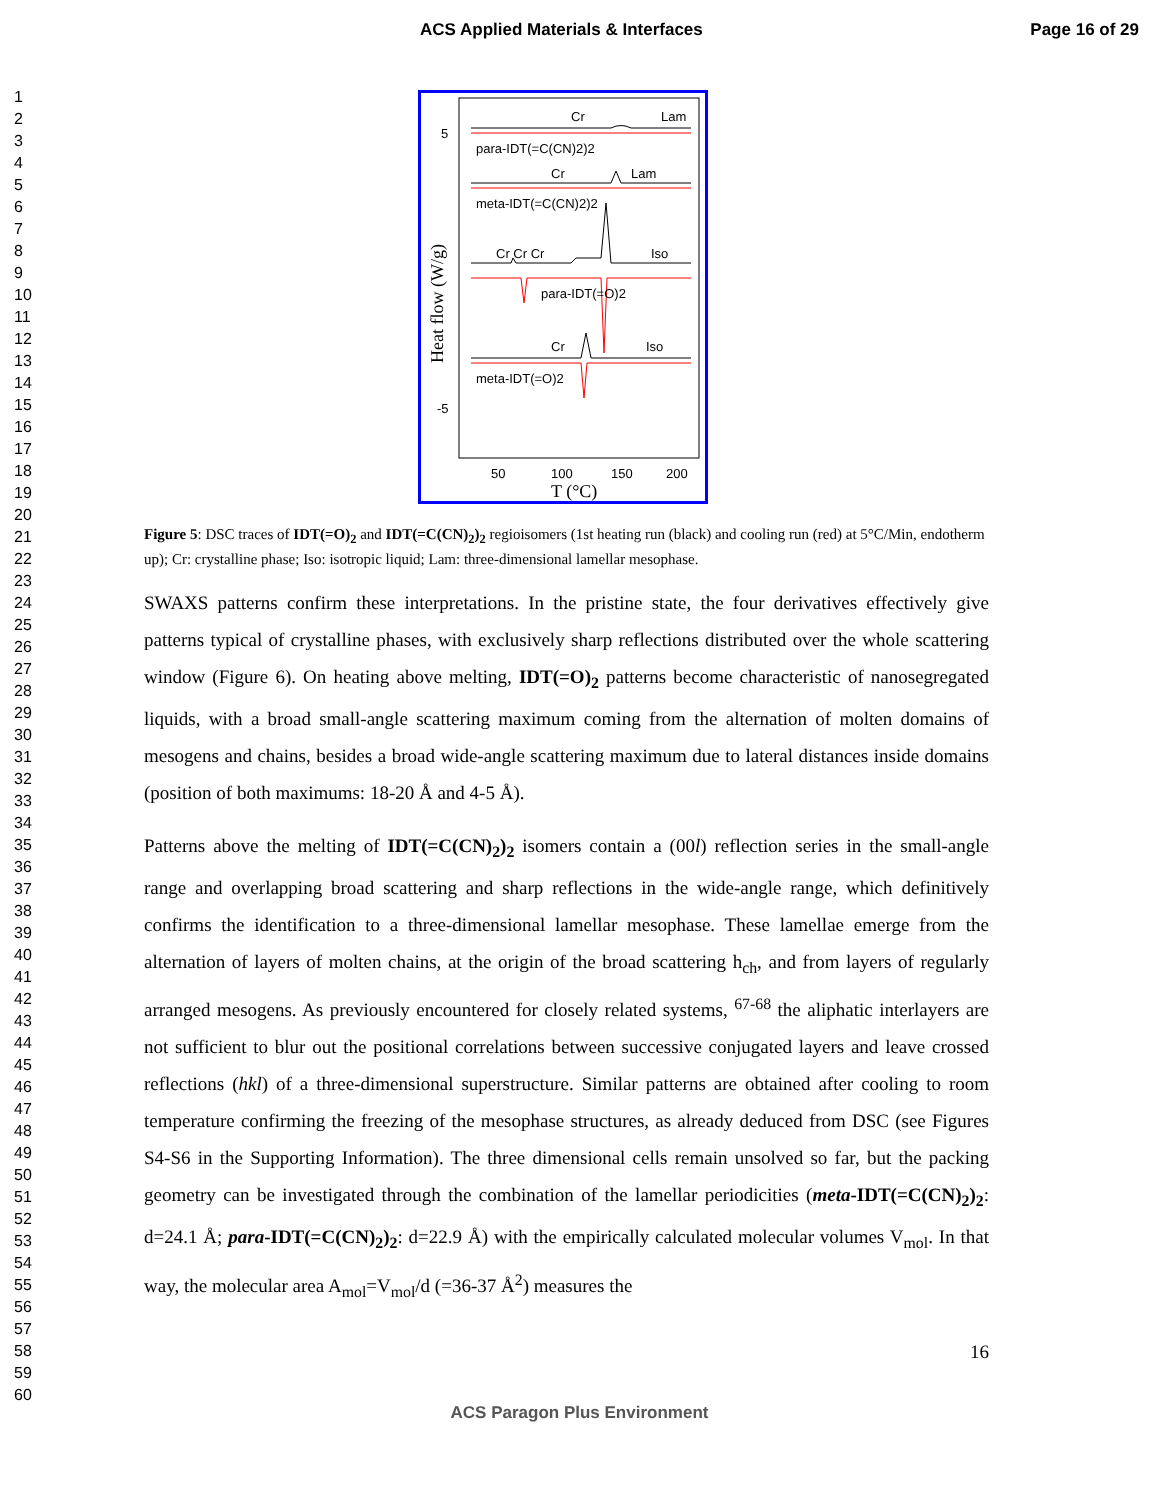ACS Applied Materials & Interfaces Page 16 of 29
1
2
3
4
5
6
7
8
9
10
11
12
13
14
15
16
17
18
19
20
21
22
23
24
25
26
27
28
29
30
31
32
33
34
35
36
37
38
39
40
41
42
43
44
45
46
47
48
49
50
51
52
53
54
55
56
57
58
59
60
Cr
Lam
para-IDT(=C(CN)2)2
Cr
Lam
meta-IDT(=C(CN)2)2
Cr Cr Cr
Iso
para-IDT(=O)2
Cr
Iso
meta-IDT(=O)2
5
-5
50
100
150
200
T (°C)
Heat flow (W/g)
Figure 5: DSC traces of IDT(=O)<sub>2</sub> and IDT(=C(CN)<sub>2</sub>)<sub>2</sub> regioisomers (1st heating run (black) and cooling run (red) at 5°C/Min, endotherm up); Cr: crystalline phase; Iso: isotropic liquid; Lam: three-dimensional lamellar mesophase.
SWAXS patterns confirm these interpretations. In the pristine state, the four derivatives effectively give patterns typical of crystalline phases, with exclusively sharp reflections distributed over the whole scattering window (Figure 6). On heating above melting, IDT(=O)<sub>2</sub> patterns become characteristic of nanosegregated liquids, with a broad small-angle scattering maximum coming from the alternation of molten domains of mesogens and chains, besides a broad wide-angle scattering maximum due to lateral distances inside domains (position of both maximums: 18-20 Å and 4-5 Å).
Patterns above the melting of IDT(=C(CN)<sub>2</sub>)<sub>2</sub> isomers contain a (00l) reflection series in the small-angle range and overlapping broad scattering and sharp reflections in the wide-angle range, which definitively confirms the identification to a three-dimensional lamellar mesophase. These lamellae emerge from the alternation of layers of molten chains, at the origin of the broad scattering h<sub>ch</sub>, and from layers of regularly arranged mesogens. As previously encountered for closely related systems, <sup>67-68</sup> the aliphatic interlayers are not sufficient to blur out the positional correlations between successive conjugated layers and leave crossed reflections (hkl) of a three-dimensional superstructure. Similar patterns are obtained after cooling to room temperature confirming the freezing of the mesophase structures, as already deduced from DSC (see Figures S4-S6 in the Supporting Information). The three dimensional cells remain unsolved so far, but the packing geometry can be investigated through the combination of the lamellar periodicities (meta-IDT(=C(CN)<sub>2</sub>)<sub>2</sub>: d=24.1 Å; para-IDT(=C(CN)<sub>2</sub>)<sub>2</sub>: d=22.9 Å) with the empirically calculated molecular volumes V<sub>mol</sub>. In that way, the molecular area A<sub>mol</sub>=V<sub>mol</sub>/d (=36-37 Å<sup>2</sup>) measures the
16
ACS Paragon Plus Environment